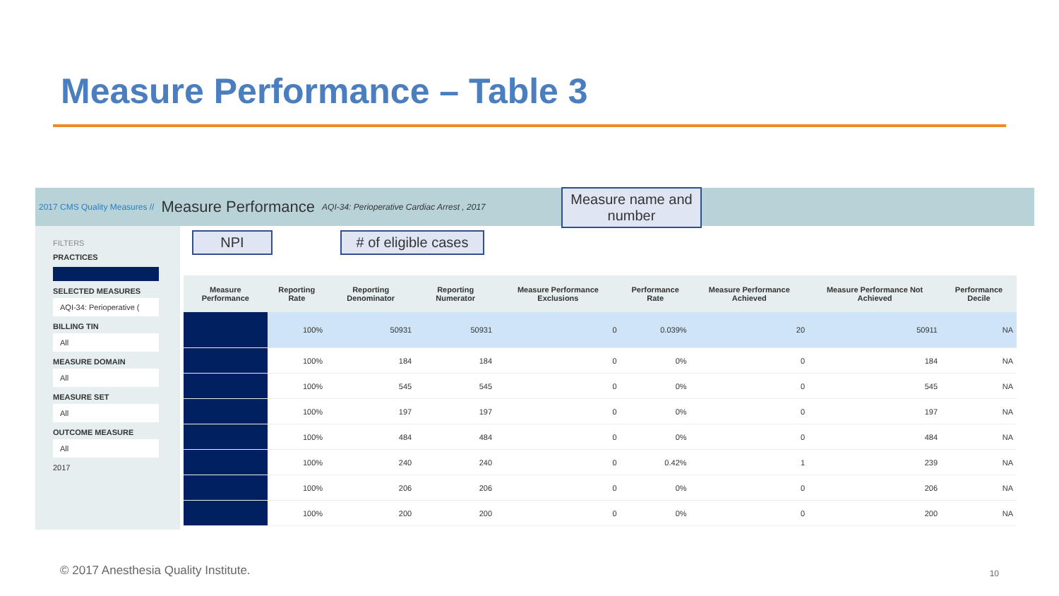Measure Performance – Table 3
2017 CMS Quality Measures // Measure Performance AQI-34: Perioperative Cardiac Arrest , 2017
FILTERS
PRACTICES
SELECTED MEASURES
AQI-34: Perioperative (
BILLING TIN
All
MEASURE DOMAIN
All
MEASURE SET
All
OUTCOME MEASURE
All
2017
| Measure Performance | Reporting Rate | Reporting Denominator | Reporting Numerator | Measure Performance Exclusions | Performance Rate | Measure Performance Achieved | Measure Performance Not Achieved | Performance Decile |
| --- | --- | --- | --- | --- | --- | --- | --- | --- |
| | 100% | 50931 | 50931 | 0 | 0.039% | 20 | 50911 | NA |
| | 100% | 184 | 184 | 0 | 0% | 0 | 184 | NA |
| | 100% | 545 | 545 | 0 | 0% | 0 | 545 | NA |
| | 100% | 197 | 197 | 0 | 0% | 0 | 197 | NA |
| | 100% | 484 | 484 | 0 | 0% | 0 | 484 | NA |
| | 100% | 240 | 240 | 0 | 0.42% | 1 | 239 | NA |
| | 100% | 206 | 206 | 0 | 0% | 0 | 206 | NA |
| | 100% | 200 | 200 | 0 | 0% | 0 | 200 | NA |
Measure name and number
NPI
# of eligible cases
© 2017 Anesthesia Quality Institute.
10